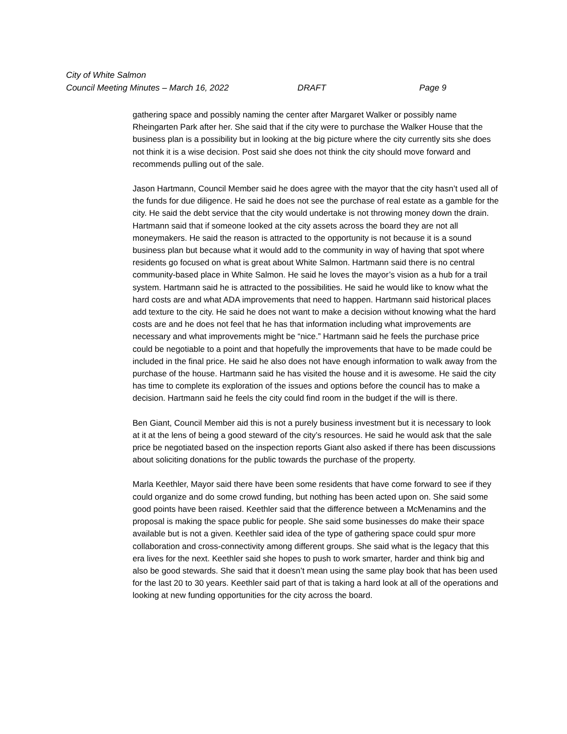City of White Salmon
Council Meeting Minutes – March 16, 2022 DRAFT Page 9
gathering space and possibly naming the center after Margaret Walker or possibly name Rheingarten Park after her. She said that if the city were to purchase the Walker House that the business plan is a possibility but in looking at the big picture where the city currently sits she does not think it is a wise decision. Post said she does not think the city should move forward and recommends pulling out of the sale.
Jason Hartmann, Council Member said he does agree with the mayor that the city hasn’t used all of the funds for due diligence. He said he does not see the purchase of real estate as a gamble for the city. He said the debt service that the city would undertake is not throwing money down the drain. Hartmann said that if someone looked at the city assets across the board they are not all moneymakers. He said the reason is attracted to the opportunity is not because it is a sound business plan but because what it would add to the community in way of having that spot where residents go focused on what is great about White Salmon. Hartmann said there is no central community-based place in White Salmon. He said he loves the mayor’s vision as a hub for a trail system. Hartmann said he is attracted to the possibilities. He said he would like to know what the hard costs are and what ADA improvements that need to happen. Hartmann said historical places add texture to the city. He said he does not want to make a decision without knowing what the hard costs are and he does not feel that he has that information including what improvements are necessary and what improvements might be “nice.” Hartmann said he feels the purchase price could be negotiable to a point and that hopefully the improvements that have to be made could be included in the final price. He said he also does not have enough information to walk away from the purchase of the house. Hartmann said he has visited the house and it is awesome. He said the city has time to complete its exploration of the issues and options before the council has to make a decision. Hartmann said he feels the city could find room in the budget if the will is there.
Ben Giant, Council Member aid this is not a purely business investment but it is necessary to look at it at the lens of being a good steward of the city’s resources. He said he would ask that the sale price be negotiated based on the inspection reports Giant also asked if there has been discussions about soliciting donations for the public towards the purchase of the property.
Marla Keethler, Mayor said there have been some residents that have come forward to see if they could organize and do some crowd funding, but nothing has been acted upon on. She said some good points have been raised. Keethler said that the difference between a McMenamins and the proposal is making the space public for people. She said some businesses do make their space available but is not a given. Keethler said idea of the type of gathering space could spur more collaboration and cross-connectivity among different groups. She said what is the legacy that this era lives for the next. Keethler said she hopes to push to work smarter, harder and think big and also be good stewards. She said that it doesn’t mean using the same play book that has been used for the last 20 to 30 years. Keethler said part of that is taking a hard look at all of the operations and looking at new funding opportunities for the city across the board.